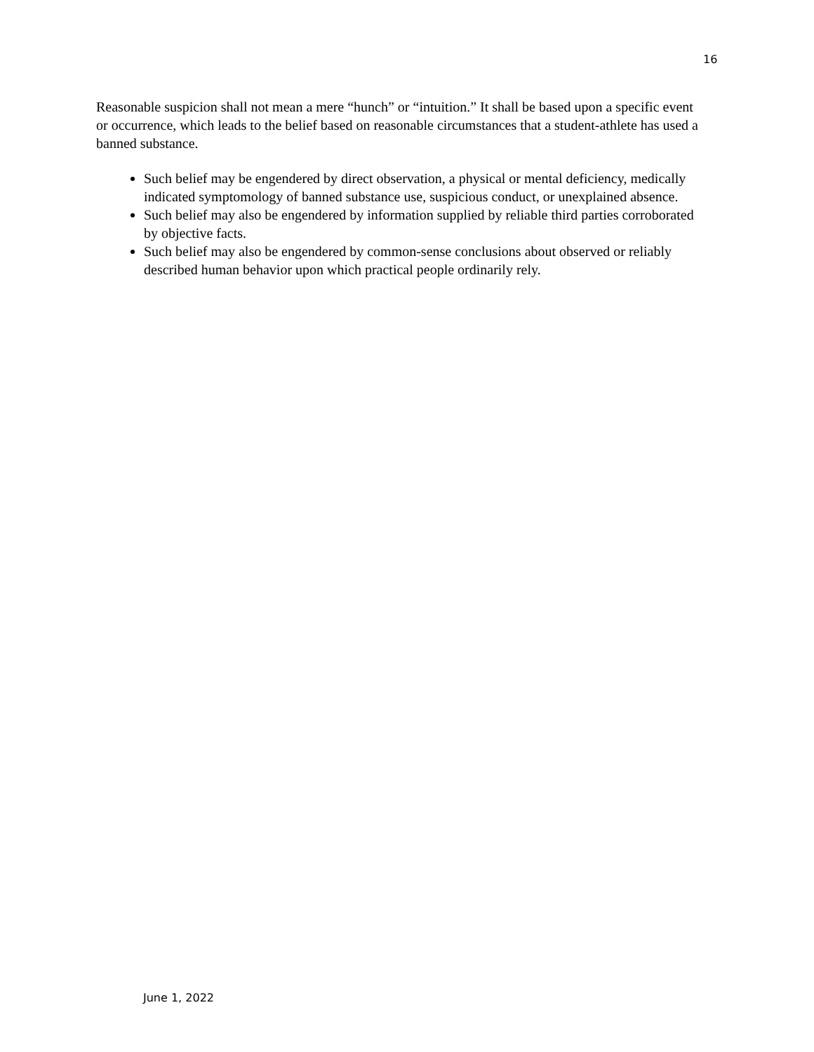16
Reasonable suspicion shall not mean a mere “hunch” or “intuition.” It shall be based upon a specific event or occurrence, which leads to the belief based on reasonable circumstances that a student-athlete has used a banned substance.
Such belief may be engendered by direct observation, a physical or mental deficiency, medically indicated symptomology of banned substance use, suspicious conduct, or unexplained absence.
Such belief may also be engendered by information supplied by reliable third parties corroborated by objective facts.
Such belief may also be engendered by common-sense conclusions about observed or reliably described human behavior upon which practical people ordinarily rely.
June 1, 2022